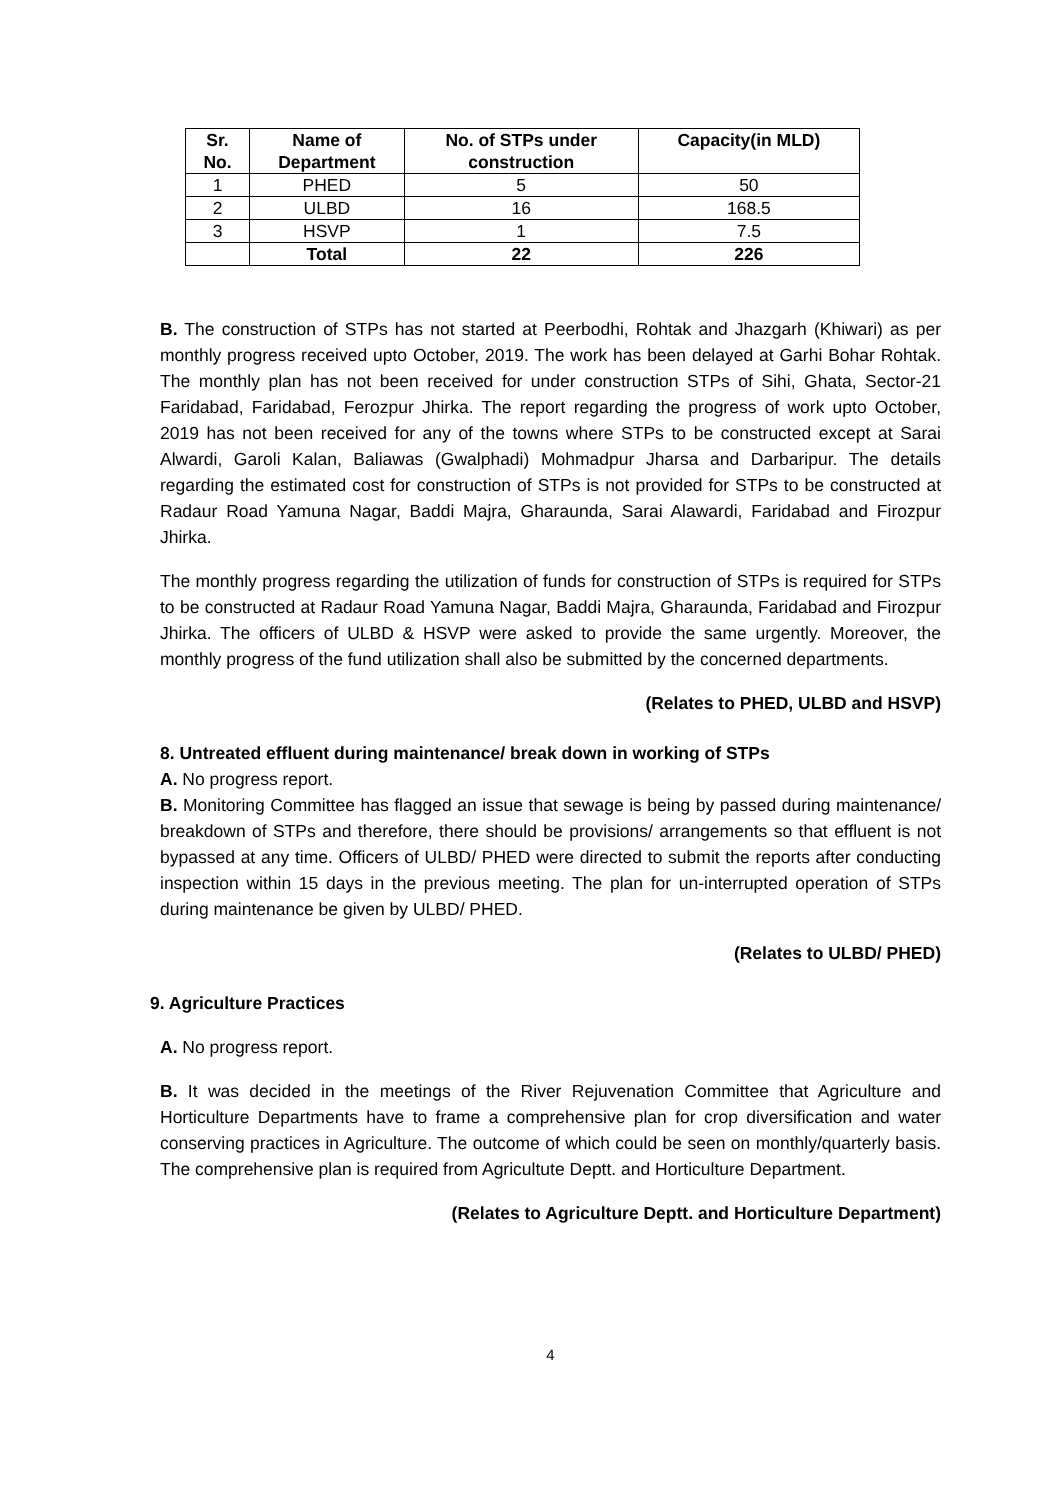| Sr. No. | Name of Department | No. of STPs under construction | Capacity(in MLD) |
| --- | --- | --- | --- |
| 1 | PHED | 5 | 50 |
| 2 | ULBD | 16 | 168.5 |
| 3 | HSVP | 1 | 7.5 |
| | Total | 22 | 226 |
B. The construction of STPs has not started at Peerbodhi, Rohtak and Jhazgarh (Khiwari) as per monthly progress received upto October, 2019. The work has been delayed at Garhi Bohar Rohtak. The monthly plan has not been received for under construction STPs of Sihi, Ghata, Sector-21 Faridabad, Faridabad, Ferozpur Jhirka. The report regarding the progress of work upto October, 2019 has not been received for any of the towns where STPs to be constructed except at Sarai Alwardi, Garoli Kalan, Baliawas (Gwalphadi) Mohmadpur Jharsa and Darbaripur. The details regarding the estimated cost for construction of STPs is not provided for STPs to be constructed at Radaur Road Yamuna Nagar, Baddi Majra, Gharaunda, Sarai Alawardi, Faridabad and Firozpur Jhirka.
The monthly progress regarding the utilization of funds for construction of STPs is required for STPs to be constructed at Radaur Road Yamuna Nagar, Baddi Majra, Gharaunda, Faridabad and Firozpur Jhirka. The officers of ULBD & HSVP were asked to provide the same urgently. Moreover, the monthly progress of the fund utilization shall also be submitted by the concerned departments.
(Relates to PHED, ULBD and HSVP)
8. Untreated effluent during maintenance/ break down in working of STPs
A. No progress report.
B. Monitoring Committee has flagged an issue that sewage is being by passed during maintenance/ breakdown of STPs and therefore, there should be provisions/ arrangements so that effluent is not bypassed at any time. Officers of ULBD/ PHED were directed to submit the reports after conducting inspection within 15 days in the previous meeting. The plan for un-interrupted operation of STPs during maintenance be given by ULBD/ PHED.
(Relates to ULBD/ PHED)
9. Agriculture Practices
A. No progress report.
B. It was decided in the meetings of the River Rejuvenation Committee that Agriculture and Horticulture Departments have to frame a comprehensive plan for crop diversification and water conserving practices in Agriculture. The outcome of which could be seen on monthly/quarterly basis. The comprehensive plan is required from Agricultute Deptt. and Horticulture Department.
(Relates to Agriculture Deptt. and Horticulture Department)
4